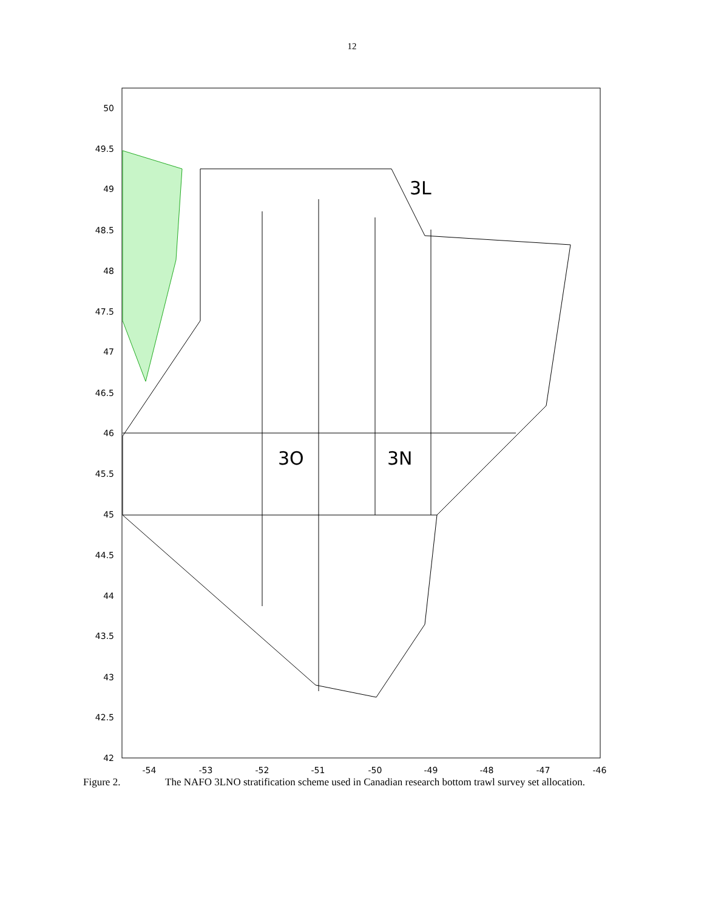12
50
49.5
49
48.5
48
47.5
47
46.5
46
45.5
45
44.5
44
43.5
43
42.5
42
-54
-53
-52
-51
-50
-49
-48
-47
-46
3L
3O
3N
Figure 2. The NAFO 3LNO stratification scheme used in Canadian research bottom trawl survey set allocation.